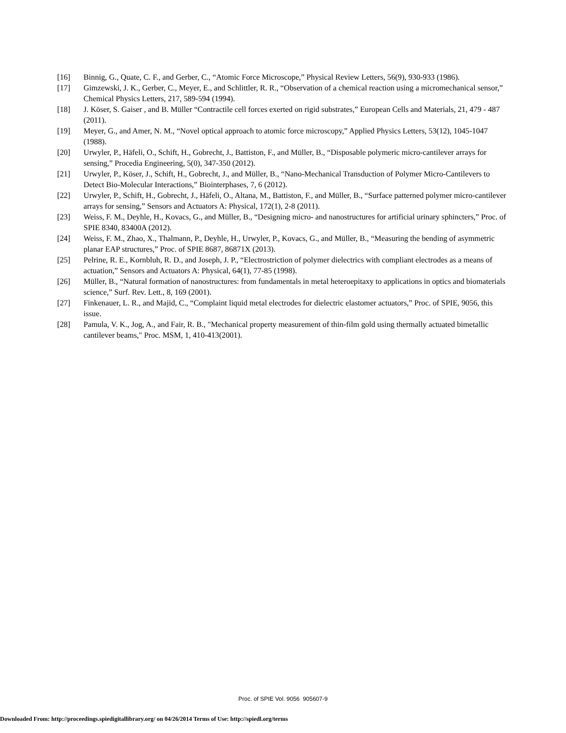[16] Binnig, G., Quate, C. F., and Gerber, C., “Atomic Force Microscope,” Physical Review Letters, 56(9), 930-933 (1986).
[17] Gimzewski, J. K., Gerber, C., Meyer, E., and Schlittler, R. R., “Observation of a chemical reaction using a micromechanical sensor,” Chemical Physics Letters, 217, 589-594 (1994).
[18] J. Köser, S. Gaiser , and B. Müller “Contractile cell forces exerted on rigid substrates,” European Cells and Materials, 21, 479 - 487 (2011).
[19] Meyer, G., and Amer, N. M., “Novel optical approach to atomic force microscopy,” Applied Physics Letters, 53(12), 1045-1047 (1988).
[20] Urwyler, P., Häfeli, O., Schift, H., Gobrecht, J., Battiston, F., and Müller, B., “Disposable polymeric micro-cantilever arrays for sensing,” Procedia Engineering, 5(0), 347-350 (2012).
[21] Urwyler, P., Köser, J., Schift, H., Gobrecht, J., and Müller, B., “Nano-Mechanical Transduction of Polymer Micro-Cantilevers to Detect Bio-Molecular Interactions,” Biointerphases, 7, 6 (2012).
[22] Urwyler, P., Schift, H., Gobrecht, J., Häfeli, O., Altana, M., Battiston, F., and Müller, B., “Surface patterned polymer micro-cantilever arrays for sensing,” Sensors and Actuators A: Physical, 172(1), 2-8 (2011).
[23] Weiss, F. M., Deyhle, H., Kovacs, G., and Müller, B., “Designing micro- and nanostructures for artificial urinary sphincters,” Proc. of SPIE 8340, 83400A (2012).
[24] Weiss, F. M., Zhao, X., Thalmann, P., Deyhle, H., Urwyler, P., Kovacs, G., and Müller, B., “Measuring the bending of asymmetric planar EAP structures,” Proc. of SPIE 8687, 86871X (2013).
[25] Pelrine, R. E., Kornbluh, R. D., and Joseph, J. P., “Electrostriction of polymer dielectrics with compliant electrodes as a means of actuation,” Sensors and Actuators A: Physical, 64(1), 77-85 (1998).
[26] Müller, B., “Natural formation of nanostructures: from fundamentals in metal heteroepitaxy to applications in optics and biomaterials science,” Surf. Rev. Lett., 8, 169 (2001).
[27] Finkenauer, L. R., and Majid, C., “Complaint liquid metal electrodes for dielectric elastomer actuators,” Proc. of SPIE, 9056, this issue.
[28] Pamula, V. K., Jog, A., and Fair, R. B., "Mechanical property measurement of thin-film gold using thermally actuated bimetallic cantilever beams," Proc. MSM, 1, 410-413(2001).
Proc. of SPIE Vol. 9056 905607-9
Downloaded From: http://proceedings.spiedigitallibrary.org/ on 04/26/2014 Terms of Use: http://spiedl.org/terms